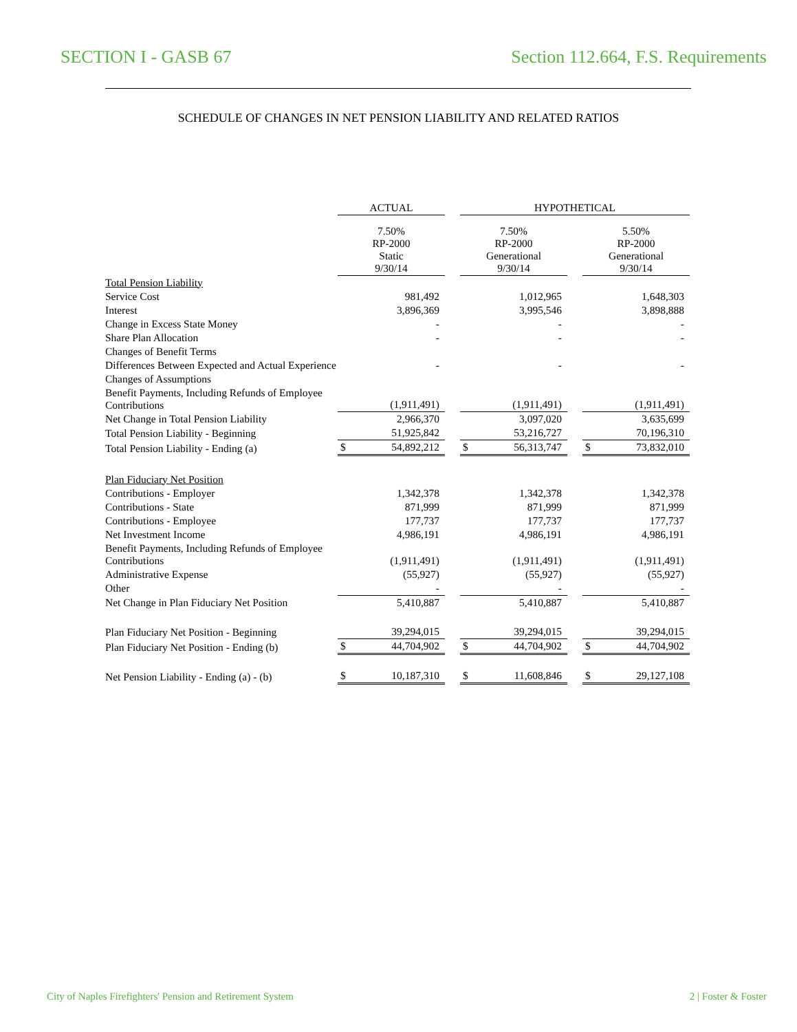SECTION I - GASB 67 Section 112.664, F.S. Requirements
SCHEDULE OF CHANGES IN NET PENSION LIABILITY AND RELATED RATIOS
| | ACTUAL | | HYPOTHETICAL | | |
| --- | --- | --- | --- | --- | --- |
| | 7.50% RP-2000 Static 9/30/14 | | 7.50% RP-2000 Generational 9/30/14 | | 5.50% RP-2000 Generational 9/30/14 |
| Total Pension Liability | | | | | |
| Service Cost | 981,492 | | 1,012,965 | | 1,648,303 |
| Interest | 3,896,369 | | 3,995,546 | | 3,898,888 |
| Change in Excess State Money | - | | - | | - |
| Share Plan Allocation | - | | - | | - |
| Changes of Benefit Terms | | | | | |
| Differences Between Expected and Actual Experience | - | | - | | - |
| Changes of Assumptions | | | | | |
| Benefit Payments, Including Refunds of Employee Contributions | (1,911,491) | | (1,911,491) | | (1,911,491) |
| Net Change in Total Pension Liability | 2,966,370 | | 3,097,020 | | 3,635,699 |
| Total Pension Liability - Beginning | 51,925,842 | | 53,216,727 | | 70,196,310 |
| Total Pension Liability - Ending (a) | $ 54,892,212 | | $ 56,313,747 | | $ 73,832,010 |
| Plan Fiduciary Net Position | | | | | |
| Contributions - Employer | 1,342,378 | | 1,342,378 | | 1,342,378 |
| Contributions - State | 871,999 | | 871,999 | | 871,999 |
| Contributions - Employee | 177,737 | | 177,737 | | 177,737 |
| Net Investment Income | 4,986,191 | | 4,986,191 | | 4,986,191 |
| Benefit Payments, Including Refunds of Employee Contributions | (1,911,491) | | (1,911,491) | | (1,911,491) |
| Administrative Expense | (55,927) | | (55,927) | | (55,927) |
| Other | - | | - | | - |
| Net Change in Plan Fiduciary Net Position | 5,410,887 | | 5,410,887 | | 5,410,887 |
| Plan Fiduciary Net Position - Beginning | 39,294,015 | | 39,294,015 | | 39,294,015 |
| Plan Fiduciary Net Position - Ending (b) | $ 44,704,902 | | $ 44,704,902 | | $ 44,704,902 |
| Net Pension Liability - Ending (a) - (b) | $ 10,187,310 | | $ 11,608,846 | | $ 29,127,108 |
City of Naples Firefighters' Pension and Retirement System 2 | Foster & Foster